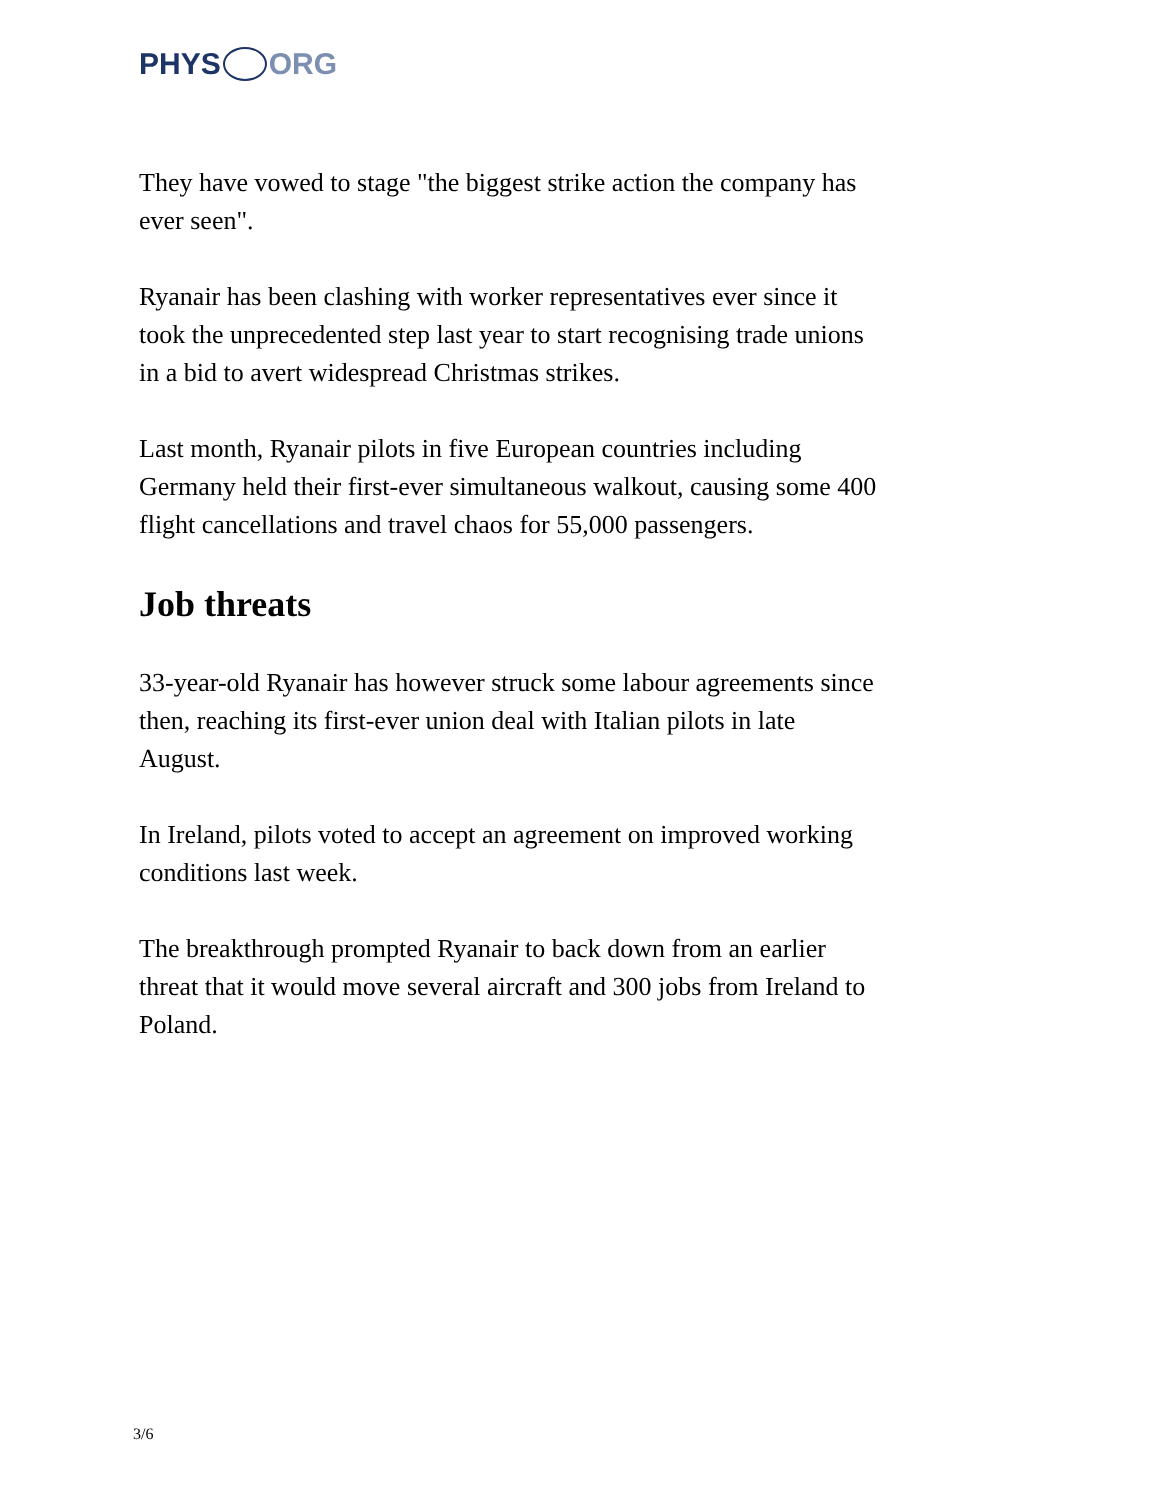PHYS ORG
They have vowed to stage "the biggest strike action the company has ever seen".
Ryanair has been clashing with worker representatives ever since it took the unprecedented step last year to start recognising trade unions in a bid to avert widespread Christmas strikes.
Last month, Ryanair pilots in five European countries including Germany held their first-ever simultaneous walkout, causing some 400 flight cancellations and travel chaos for 55,000 passengers.
Job threats
33-year-old Ryanair has however struck some labour agreements since then, reaching its first-ever union deal with Italian pilots in late August.
In Ireland, pilots voted to accept an agreement on improved working conditions last week.
The breakthrough prompted Ryanair to back down from an earlier threat that it would move several aircraft and 300 jobs from Ireland to Poland.
3/6